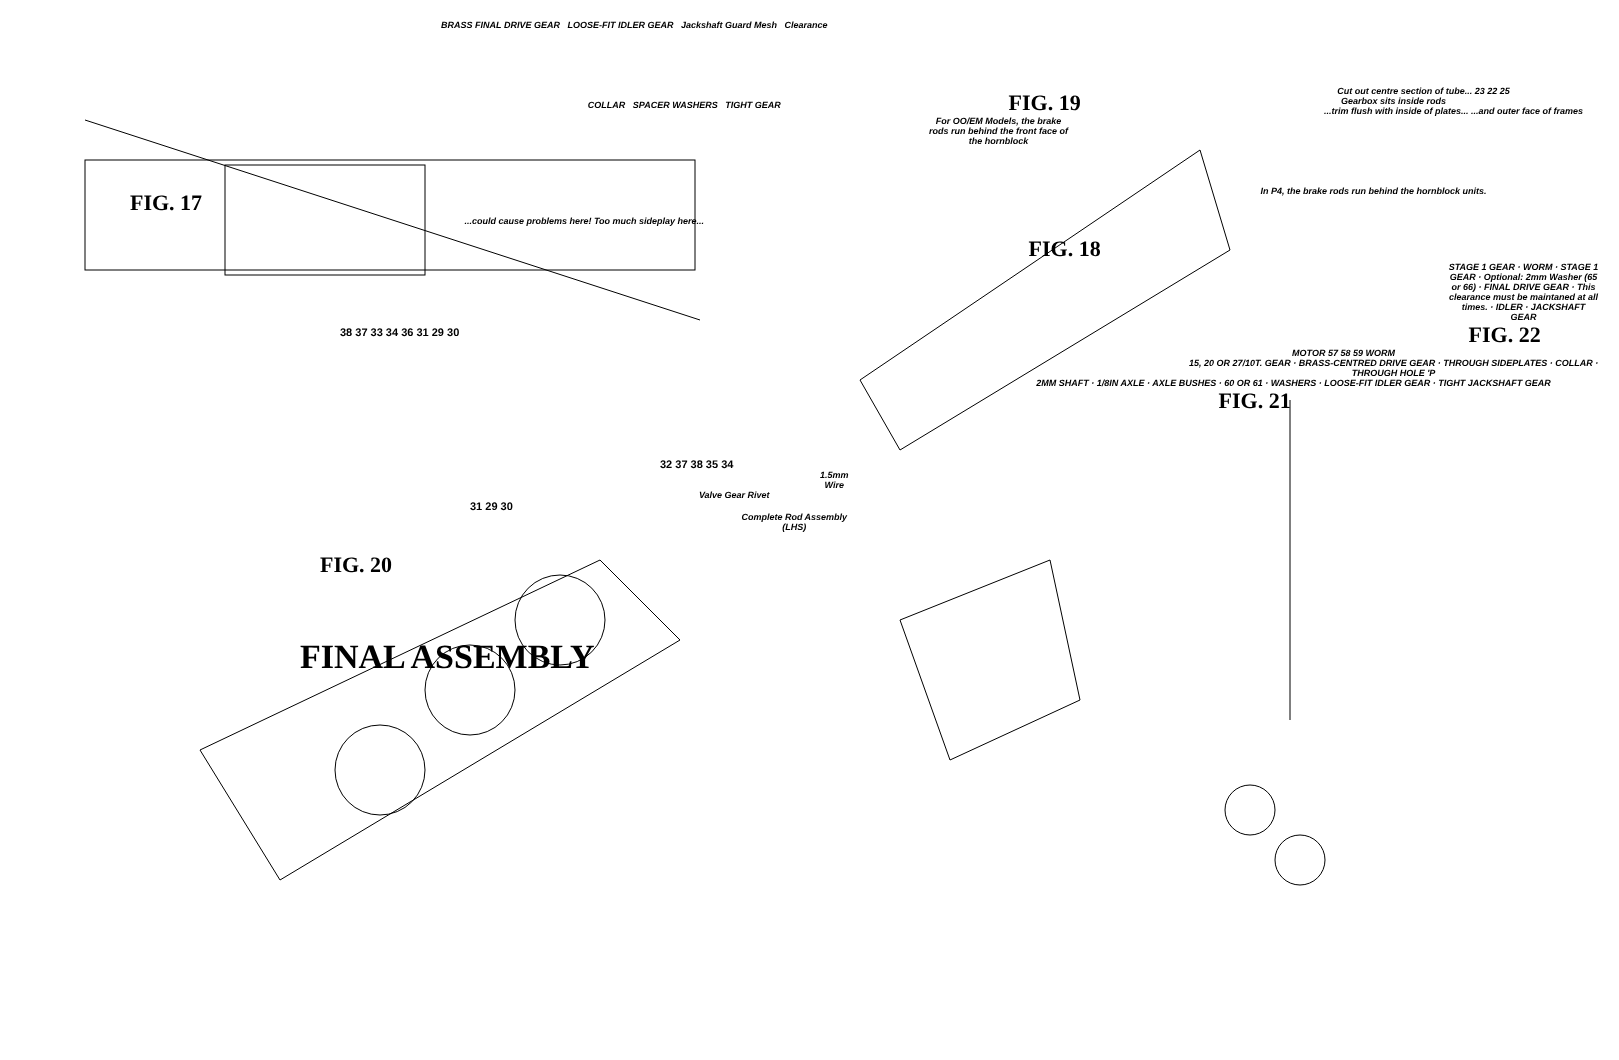BRASS FINAL DRIVE GEAR LOOSE-FIT IDLER GEAR Jackshaft Guard Mesh Clearance
COLLAR SPACER WASHERS TIGHT GEAR
FIG. 17
...could cause problems here! Too much sideplay here...
38 37 33 34 36 31 29 30
32 37 38 35 34
1.5mm Wire
Valve Gear Rivet
31 29 30
Complete Rod Assembly (LHS)
FIG. 20
FINAL ASSEMBLY
FIG. 19
For OO/EM Models, the brake rods run behind the front face of the hornblock
Cut out centre section of tube... 23 22 25
Gearbox sits inside rods
...trim flush with inside of plates... ...and outer face of frames
In P4, the brake rods run behind the hornblock units.
FIG. 18
STAGE 1 GEAR · WORM · STAGE 1 GEAR · Optional: 2mm Washer (65 or 66) · FINAL DRIVE GEAR · This clearance must be maintaned at all times. · IDLER · JACKSHAFT GEAR
FIG. 22
MOTOR 57 58 59 WORM
15, 20 OR 27/10T. GEAR · BRASS-CENTRED DRIVE GEAR · THROUGH SIDEPLATES · COLLAR · THROUGH HOLE 'P
2MM SHAFT · 1/8IN AXLE · AXLE BUSHES · 60 OR 61 · WASHERS · LOOSE-FIT IDLER GEAR · TIGHT JACKSHAFT GEAR
FIG. 21